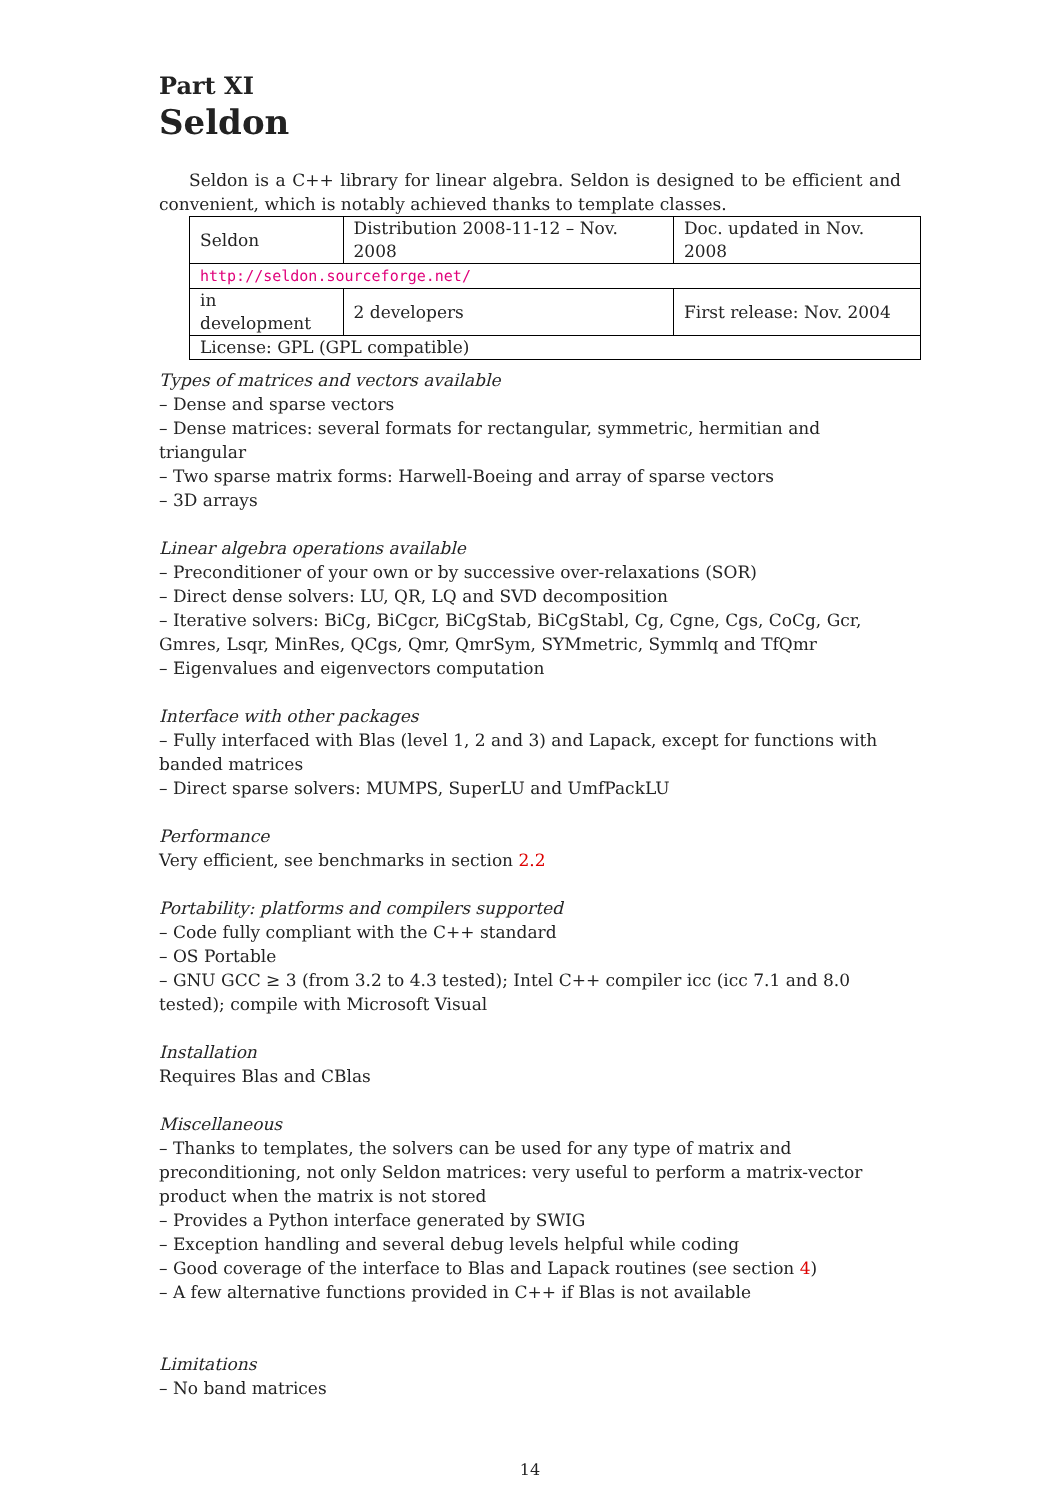Part XI
Seldon
Seldon is a C++ library for linear algebra. Seldon is designed to be efficient and convenient, which is notably achieved thanks to template classes.
| Seldon | Distribution 2008-11-12 – Nov. 2008 | Doc. updated in Nov. 2008 |
| http://seldon.sourceforge.net/ | | |
| in development | 2 developers | First release: Nov. 2004 |
| License: GPL (GPL compatible) | | |
Types of matrices and vectors available
– Dense and sparse vectors
– Dense matrices: several formats for rectangular, symmetric, hermitian and triangular
– Two sparse matrix forms: Harwell-Boeing and array of sparse vectors
– 3D arrays
Linear algebra operations available
– Preconditioner of your own or by successive over-relaxations (SOR)
– Direct dense solvers: LU, QR, LQ and SVD decomposition
– Iterative solvers: BiCg, BiCgcr, BiCgStab, BiCgStabl, Cg, Cgne, Cgs, CoCg, Gcr, Gmres, Lsqr, MinRes, QCgs, Qmr, QmrSym, SYMmetric, Symmlq and TfQmr
– Eigenvalues and eigenvectors computation
Interface with other packages
– Fully interfaced with Blas (level 1, 2 and 3) and Lapack, except for functions with banded matrices
– Direct sparse solvers: MUMPS, SuperLU and UmfPackLU
Performance
Very efficient, see benchmarks in section 2.2
Portability: platforms and compilers supported
– Code fully compliant with the C++ standard
– OS Portable
– GNU GCC ≥ 3 (from 3.2 to 4.3 tested); Intel C++ compiler icc (icc 7.1 and 8.0 tested); compile with Microsoft Visual
Installation
Requires Blas and CBlas
Miscellaneous
– Thanks to templates, the solvers can be used for any type of matrix and preconditioning, not only Seldon matrices: very useful to perform a matrix-vector product when the matrix is not stored
– Provides a Python interface generated by SWIG
– Exception handling and several debug levels helpful while coding
– Good coverage of the interface to Blas and Lapack routines (see section 4)
– A few alternative functions provided in C++ if Blas is not available
Limitations
– No band matrices
14